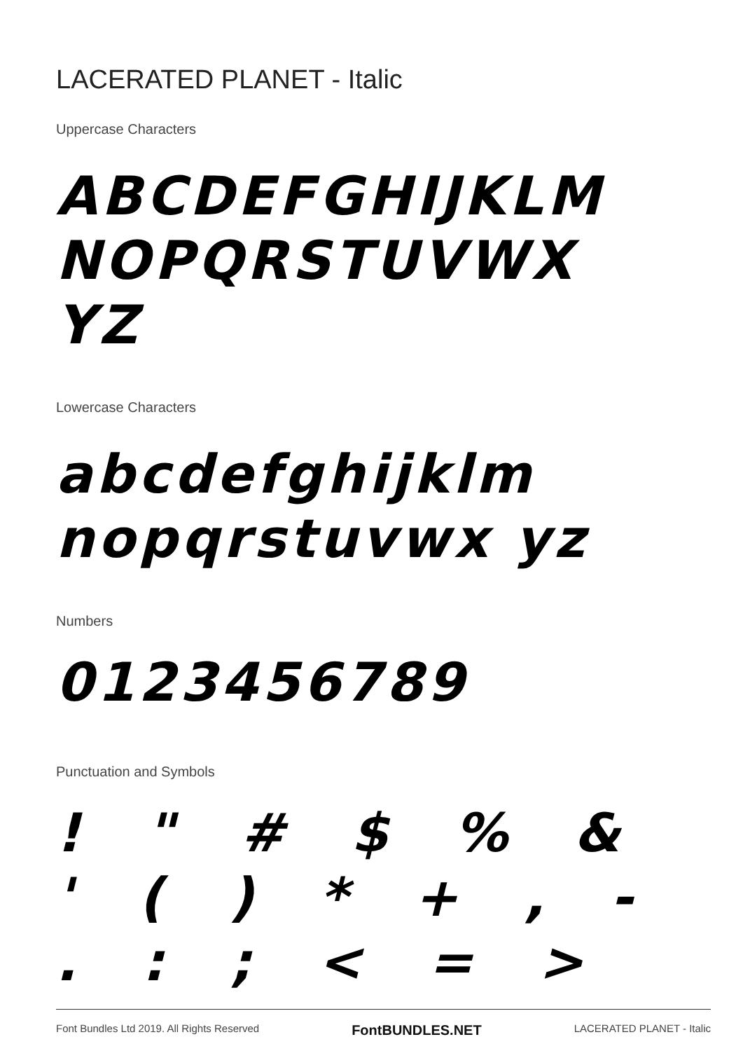LACERATED PLANET - Italic
Uppercase Characters
ABCDEFGHIJKLM NOPQRSTUVWX YZ
Lowercase Characters
abcdefghijklm nopqrstuvwx yz
Numbers
0123456789
Punctuation and Symbols
! " # $ % & ' ( ) * + , - . : ; < = >
Font Bundles Ltd 2019. All Rights Reserved FontBUNDLES.NET LACERATED PLANET - Italic